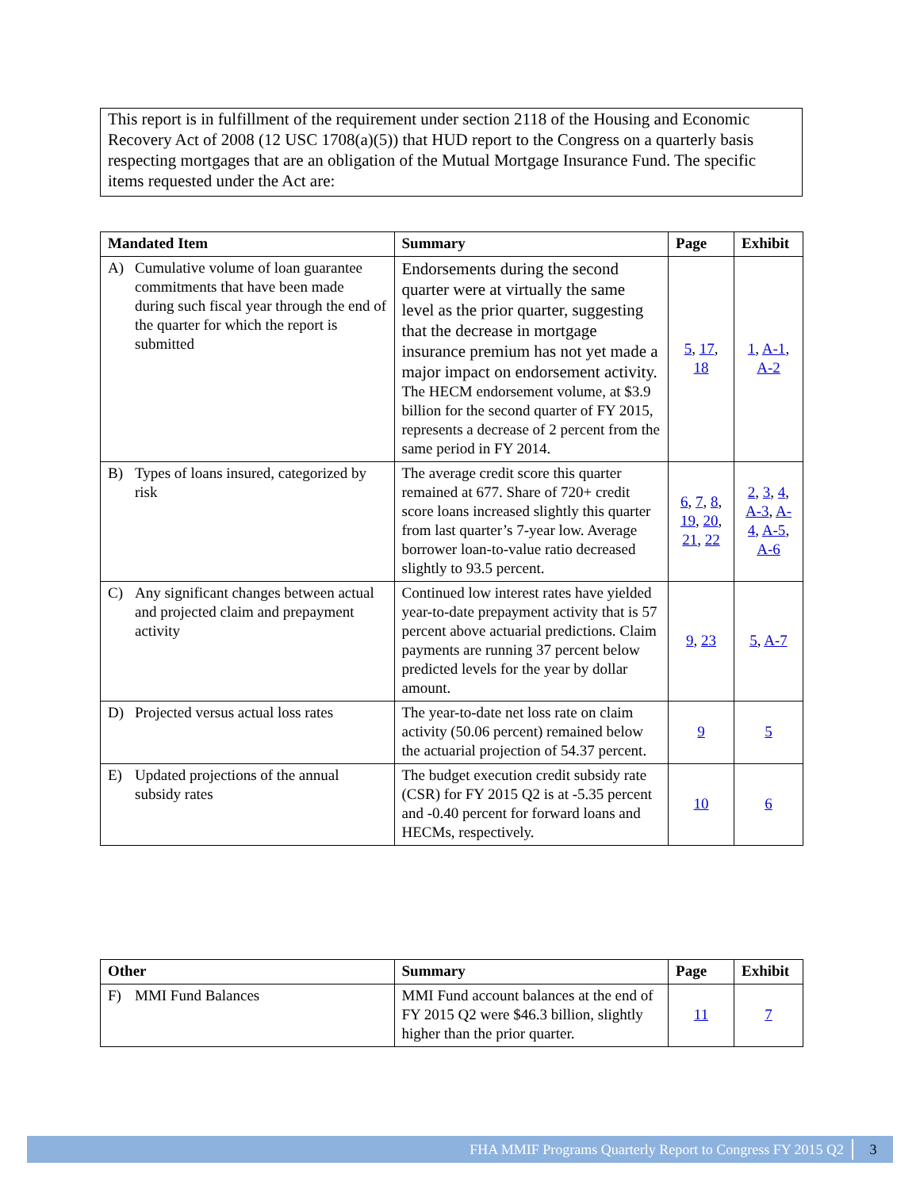This report is in fulfillment of the requirement under section 2118 of the Housing and Economic Recovery Act of 2008 (12 USC 1708(a)(5)) that HUD report to the Congress on a quarterly basis respecting mortgages that are an obligation of the Mutual Mortgage Insurance Fund. The specific items requested under the Act are:
| Mandated Item | Summary | Page | Exhibit |
| --- | --- | --- | --- |
| A) Cumulative volume of loan guarantee commitments that have been made during such fiscal year through the end of the quarter for which the report is submitted | Endorsements during the second quarter were at virtually the same level as the prior quarter, suggesting that the decrease in mortgage insurance premium has not yet made a major impact on endorsement activity. The HECM endorsement volume, at $3.9 billion for the second quarter of FY 2015, represents a decrease of 2 percent from the same period in FY 2014. | 5 , 17 , 18 | 1 , A-1 , A-2 |
| B) Types of loans insured, categorized by risk | The average credit score this quarter remained at 677. Share of 720+ credit score loans increased slightly this quarter from last quarter’s 7-year low. Average borrower loan-to-value ratio decreased slightly to 93.5 percent. | 6 , 7 , 8 , 19 , 20 , 21 , 22 | 2 , 3 , 4 , A-3 , A-4 , A-5 , A-6 |
| C) Any significant changes between actual and projected claim and prepayment activity | Continued low interest rates have yielded year-to-date prepayment activity that is 57 percent above actuarial predictions. Claim payments are running 37 percent below predicted levels for the year by dollar amount. | 9 , 23 | 5 , A-7 |
| D) Projected versus actual loss rates | The year-to-date net loss rate on claim activity (50.06 percent) remained below the actuarial projection of 54.37 percent. | 9 | 5 |
| E) Updated projections of the annual subsidy rates | The budget execution credit subsidy rate (CSR) for FY 2015 Q2 is at -5.35 percent and -0.40 percent for forward loans and HECMs, respectively. | 10 | 6 |
| Other | Summary | Page | Exhibit |
| --- | --- | --- | --- |
| F) MMI Fund Balances | MMI Fund account balances at the end of FY 2015 Q2 were $46.3 billion, slightly higher than the prior quarter. | 11 | 7 |
FHA MMIF Programs Quarterly Report to Congress FY 2015 Q2 3